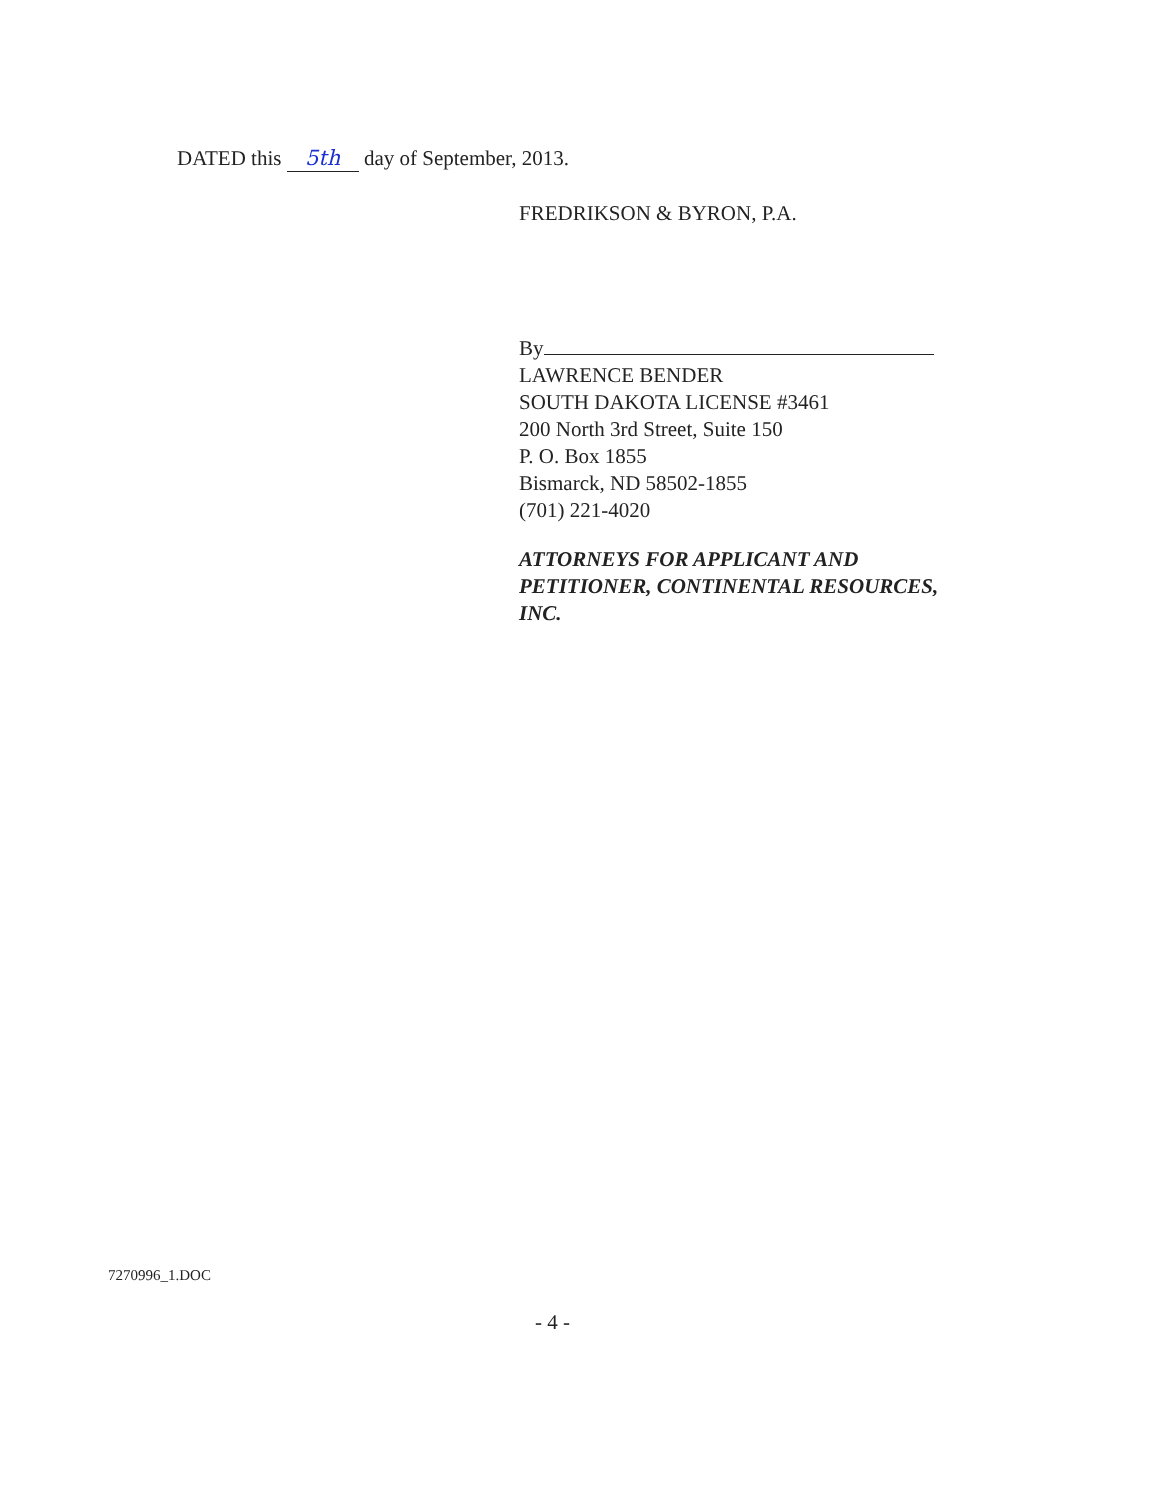DATED this 5th day of September, 2013.
FREDRIKSON & BYRON, P.A.
By
LAWRENCE BENDER
SOUTH DAKOTA LICENSE #3461
200 North 3rd Street, Suite 150
P. O. Box 1855
Bismarck, ND 58502-1855
(701) 221-4020
ATTORNEYS FOR APPLICANT AND
PETITIONER, CONTINENTAL RESOURCES,
INC.
7270996_1.DOC
- 4 -